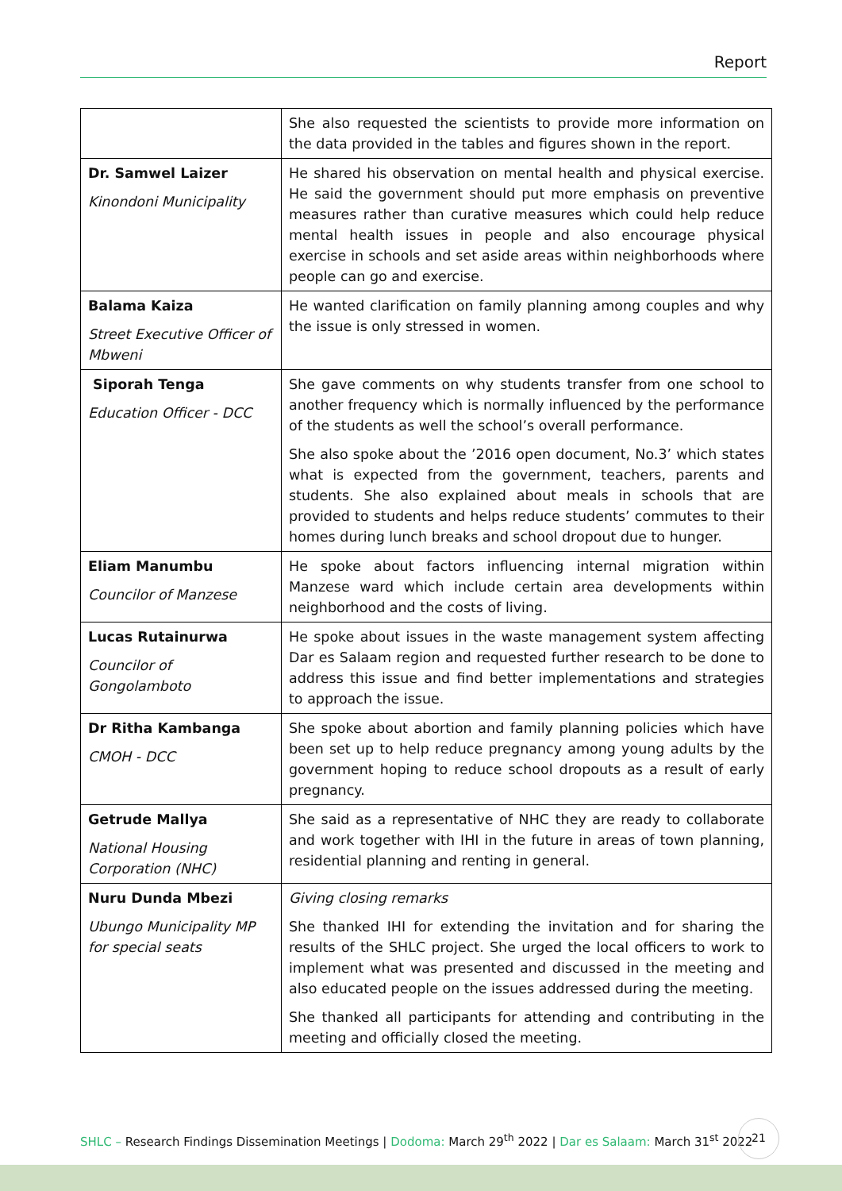Report
| | She also requested the scientists to provide more information on the data provided in the tables and figures shown in the report. |
| Dr. Samwel Laizer Kinondoni Municipality | He shared his observation on mental health and physical exercise. He said the government should put more emphasis on preventive measures rather than curative measures which could help reduce mental health issues in people and also encourage physical exercise in schools and set aside areas within neighborhoods where people can go and exercise. |
| Balama Kaiza Street Executive Officer of Mbweni | He wanted clarification on family planning among couples and why the issue is only stressed in women. |
| Siporah Tenga Education Officer - DCC | She gave comments on why students transfer from one school to another frequency which is normally influenced by the performance of the students as well the school’s overall performance. She also spoke about the ’2016 open document, No.3’ which states what is expected from the government, teachers, parents and students. She also explained about meals in schools that are provided to students and helps reduce students’ commutes to their homes during lunch breaks and school dropout due to hunger. |
| Eliam Manumbu Councilor of Manzese | He spoke about factors influencing internal migration within Manzese ward which include certain area developments within neighborhood and the costs of living. |
| Lucas Rutainurwa Councilor of Gongolamboto | He spoke about issues in the waste management system affecting Dar es Salaam region and requested further research to be done to address this issue and find better implementations and strategies to approach the issue. |
| Dr Ritha Kambanga CMOH - DCC | She spoke about abortion and family planning policies which have been set up to help reduce pregnancy among young adults by the government hoping to reduce school dropouts as a result of early pregnancy. |
| Getrude Mallya National Housing Corporation (NHC) | She said as a representative of NHC they are ready to collaborate and work together with IHI in the future in areas of town planning, residential planning and renting in general. |
| Nuru Dunda Mbezi Ubungo Municipality MP for special seats | Giving closing remarks She thanked IHI for extending the invitation and for sharing the results of the SHLC project. She urged the local officers to work to implement what was presented and discussed in the meeting and also educated people on the issues addressed during the meeting. She thanked all participants for attending and contributing in the meeting and officially closed the meeting. |
SHLC – Research Findings Dissemination Meetings | Dodoma: March 29<sup>th</sup> 2022 | Dar es Salaam: March 31<sup>st</sup> 2022
21